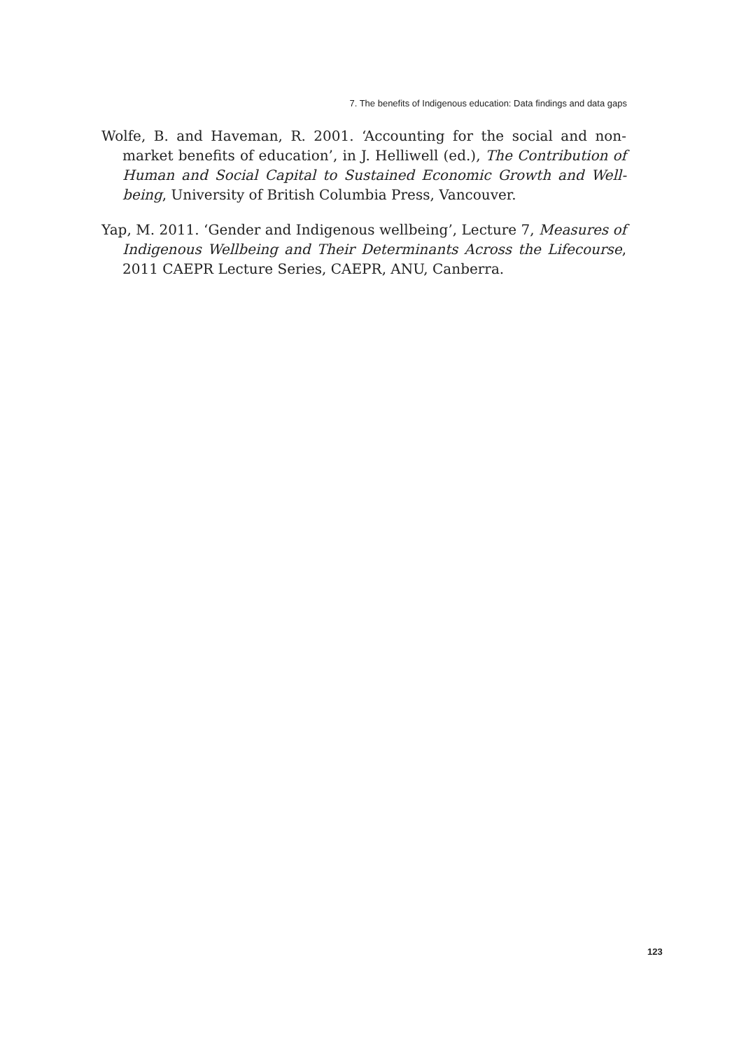7. The benefits of Indigenous education: Data findings and data gaps
Wolfe, B. and Haveman, R. 2001. ‘Accounting for the social and non-market benefits of education’, in J. Helliwell (ed.), The Contribution of Human and Social Capital to Sustained Economic Growth and Well-being, University of British Columbia Press, Vancouver.
Yap, M. 2011. ‘Gender and Indigenous wellbeing’, Lecture 7, Measures of Indigenous Wellbeing and Their Determinants Across the Lifecourse, 2011 CAEPR Lecture Series, CAEPR, ANU, Canberra.
123